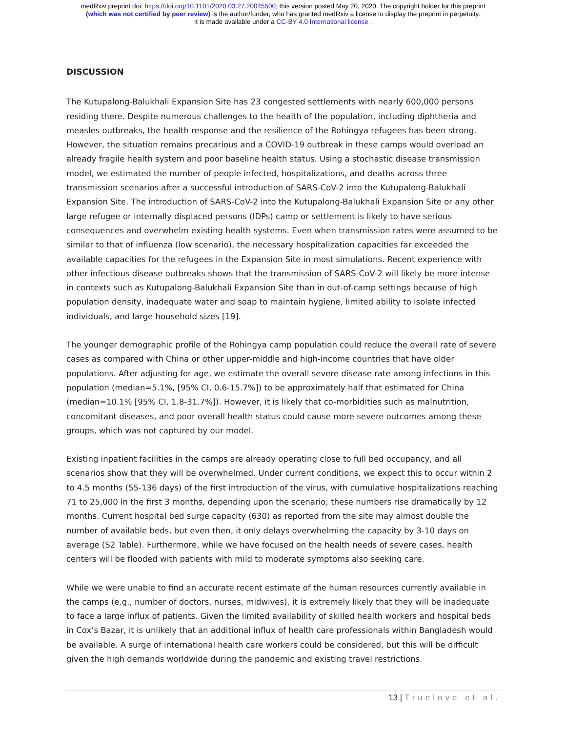medRxiv preprint doi: https://doi.org/10.1101/2020.03.27.20045500; this version posted May 20, 2020. The copyright holder for this preprint
(which was not certified by peer review) is the author/funder, who has granted medRxiv a license to display the preprint in perpetuity.
It is made available under a CC-BY 4.0 International license .
DISCUSSION
The Kutupalong-Balukhali Expansion Site has 23 congested settlements with nearly 600,000 persons residing there. Despite numerous challenges to the health of the population, including diphtheria and measles outbreaks, the health response and the resilience of the Rohingya refugees has been strong. However, the situation remains precarious and a COVID-19 outbreak in these camps would overload an already fragile health system and poor baseline health status. Using a stochastic disease transmission model, we estimated the number of people infected, hospitalizations, and deaths across three transmission scenarios after a successful introduction of SARS-CoV-2 into the Kutupalong-Balukhali Expansion Site. The introduction of SARS-CoV-2 into the Kutupalong-Balukhali Expansion Site or any other large refugee or internally displaced persons (IDPs) camp or settlement is likely to have serious consequences and overwhelm existing health systems. Even when transmission rates were assumed to be similar to that of influenza (low scenario), the necessary hospitalization capacities far exceeded the available capacities for the refugees in the Expansion Site in most simulations. Recent experience with other infectious disease outbreaks shows that the transmission of SARS-CoV-2 will likely be more intense in contexts such as Kutupalong-Balukhali Expansion Site than in out-of-camp settings because of high population density, inadequate water and soap to maintain hygiene, limited ability to isolate infected individuals, and large household sizes [19].
The younger demographic profile of the Rohingya camp population could reduce the overall rate of severe cases as compared with China or other upper-middle and high-income countries that have older populations. After adjusting for age, we estimate the overall severe disease rate among infections in this population (median=5.1%, [95% CI, 0.6-15.7%]) to be approximately half that estimated for China (median=10.1% [95% CI, 1.8-31.7%]). However, it is likely that co-morbidities such as malnutrition, concomitant diseases, and poor overall health status could cause more severe outcomes among these groups, which was not captured by our model.
Existing inpatient facilities in the camps are already operating close to full bed occupancy, and all scenarios show that they will be overwhelmed. Under current conditions, we expect this to occur within 2 to 4.5 months (55-136 days) of the first introduction of the virus, with cumulative hospitalizations reaching 71 to 25,000 in the first 3 months, depending upon the scenario; these numbers rise dramatically by 12 months. Current hospital bed surge capacity (630) as reported from the site may almost double the number of available beds, but even then, it only delays overwhelming the capacity by 3-10 days on average (S2 Table). Furthermore, while we have focused on the health needs of severe cases, health centers will be flooded with patients with mild to moderate symptoms also seeking care.
While we were unable to find an accurate recent estimate of the human resources currently available in the camps (e.g., number of doctors, nurses, midwives), it is extremely likely that they will be inadequate to face a large influx of patients. Given the limited availability of skilled health workers and hospital beds in Cox’s Bazar, it is unlikely that an additional influx of health care professionals within Bangladesh would be available. A surge of international health care workers could be considered, but this will be difficult given the high demands worldwide during the pandemic and existing travel restrictions.
13 | Truelove et al.